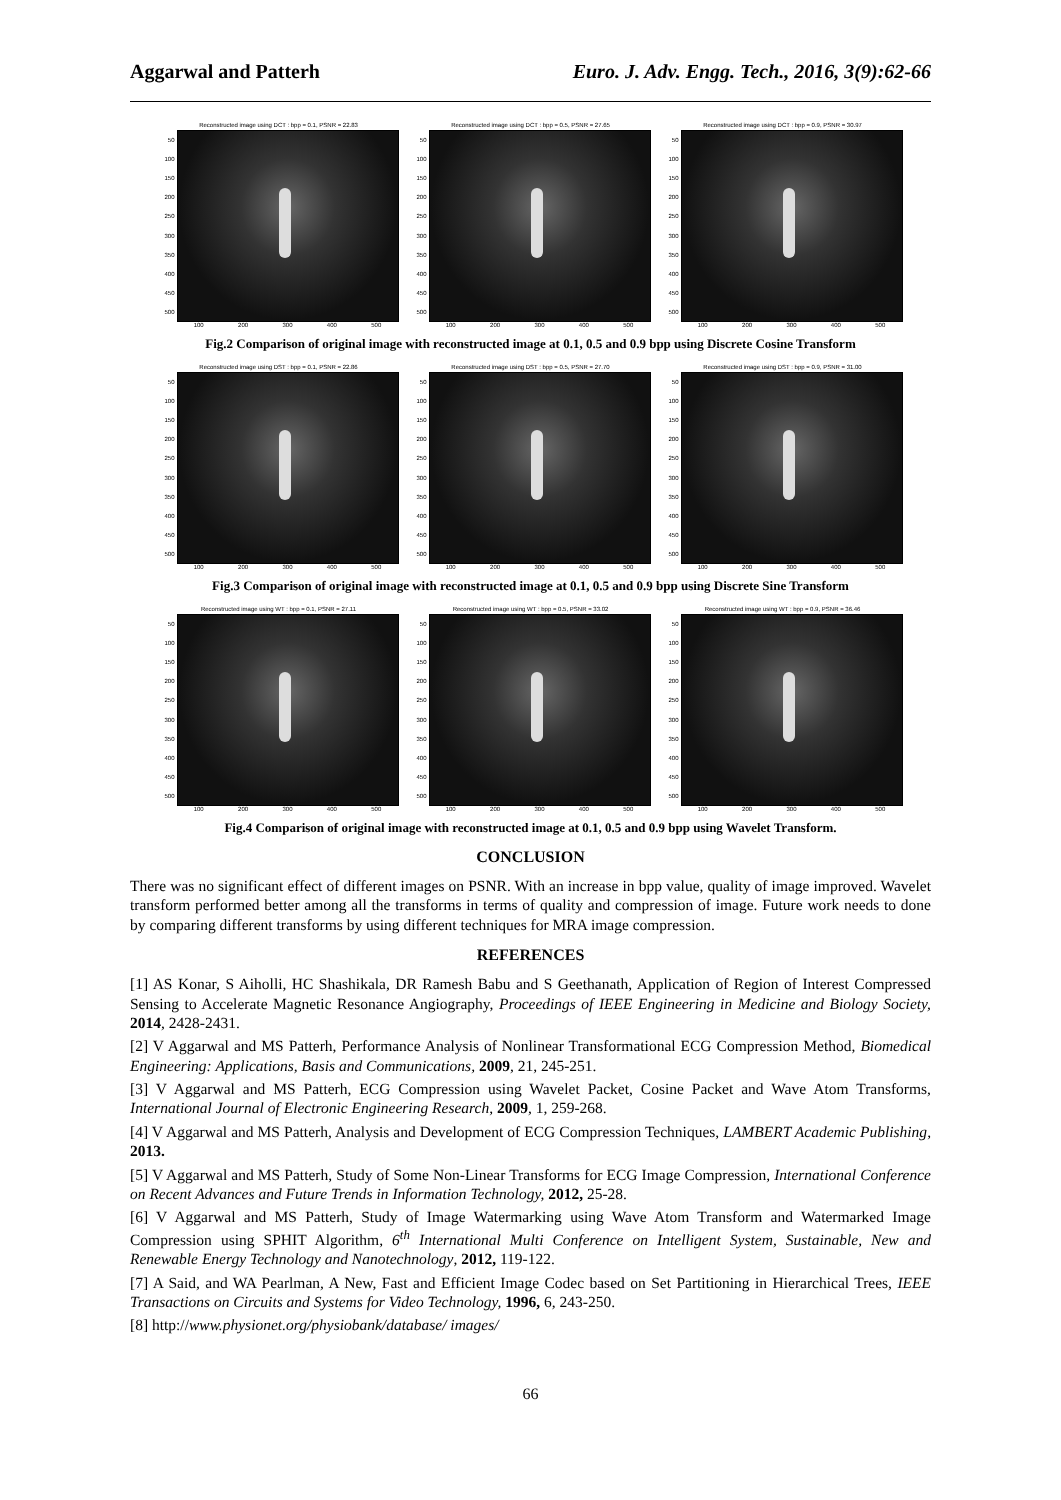Aggarwal and Patterh Euro. J. Adv. Engg. Tech., 2016, 3(9):62-66
Reconstructed image using DCT : bpp = 0.1, PSNR = 22.83
50
100
150
200
250
300
350
400
450
500
100 200 300 400 500
Reconstructed image using DCT : bpp = 0.5, PSNR = 27.65
50
100
150
200
250
300
350
400
450
500
100 200 300 400 500
Reconstructed image using DCT : bpp = 0.9, PSNR = 30.97
50
100
150
200
250
300
350
400
450
500
100 200 300 400 500
Fig.2 Comparison of original image with reconstructed image at 0.1, 0.5 and 0.9 bpp using Discrete Cosine Transform
Reconstructed image using DST : bpp = 0.1, PSNR = 22.86
50
100
150
200
250
300
350
400
450
500
100 200 300 400 500
Reconstructed image using DST : bpp = 0.5, PSNR = 27.70
50
100
150
200
250
300
350
400
450
500
100 200 300 400 500
Reconstructed image using DST : bpp = 0.9, PSNR = 31.00
50
100
150
200
250
300
350
400
450
500
100 200 300 400 500
Fig.3 Comparison of original image with reconstructed image at 0.1, 0.5 and 0.9 bpp using Discrete Sine Transform
Reconstructed image using WT : bpp = 0.1, PSNR = 27.11
50
100
150
200
250
300
350
400
450
500
100 200 300 400 500
Reconstructed image using WT : bpp = 0.5, PSNR = 33.02
50
100
150
200
250
300
350
400
450
500
100 200 300 400 500
Reconstructed image using WT : bpp = 0.9, PSNR = 36.46
50
100
150
200
250
300
350
400
450
500
100 200 300 400 500
Fig.4 Comparison of original image with reconstructed image at 0.1, 0.5 and 0.9 bpp using Wavelet Transform.
CONCLUSION
There was no significant effect of different images on PSNR. With an increase in bpp value, quality of image improved. Wavelet transform performed better among all the transforms in terms of quality and compression of image. Future work needs to done by comparing different transforms by using different techniques for MRA image compression.
REFERENCES
[1] AS Konar, S Aiholli, HC Shashikala, DR Ramesh Babu and S Geethanath, Application of Region of Interest Compressed Sensing to Accelerate Magnetic Resonance Angiography, Proceedings of IEEE Engineering in Medicine and Biology Society, 2014, 2428-2431.
[2] V Aggarwal and MS Patterh, Performance Analysis of Nonlinear Transformational ECG Compression Method, Biomedical Engineering: Applications, Basis and Communications, 2009, 21, 245-251.
[3] V Aggarwal and MS Patterh, ECG Compression using Wavelet Packet, Cosine Packet and Wave Atom Transforms, International Journal of Electronic Engineering Research, 2009, 1, 259-268.
[4] V Aggarwal and MS Patterh, Analysis and Development of ECG Compression Techniques, LAMBERT Academic Publishing, 2013.
[5] V Aggarwal and MS Patterh, Study of Some Non-Linear Transforms for ECG Image Compression, International Conference on Recent Advances and Future Trends in Information Technology, 2012, 25-28.
[6] V Aggarwal and MS Patterh, Study of Image Watermarking using Wave Atom Transform and Watermarked Image Compression using SPHIT Algorithm, 6<sup>th</sup> International Multi Conference on Intelligent System, Sustainable, New and Renewable Energy Technology and Nanotechnology, 2012, 119-122.
[7] A Said, and WA Pearlman, A New, Fast and Efficient Image Codec based on Set Partitioning in Hierarchical Trees, IEEE Transactions on Circuits and Systems for Video Technology, 1996, 6, 243-250.
[8] http://www.physionet.org/physiobank/database/ images/
66